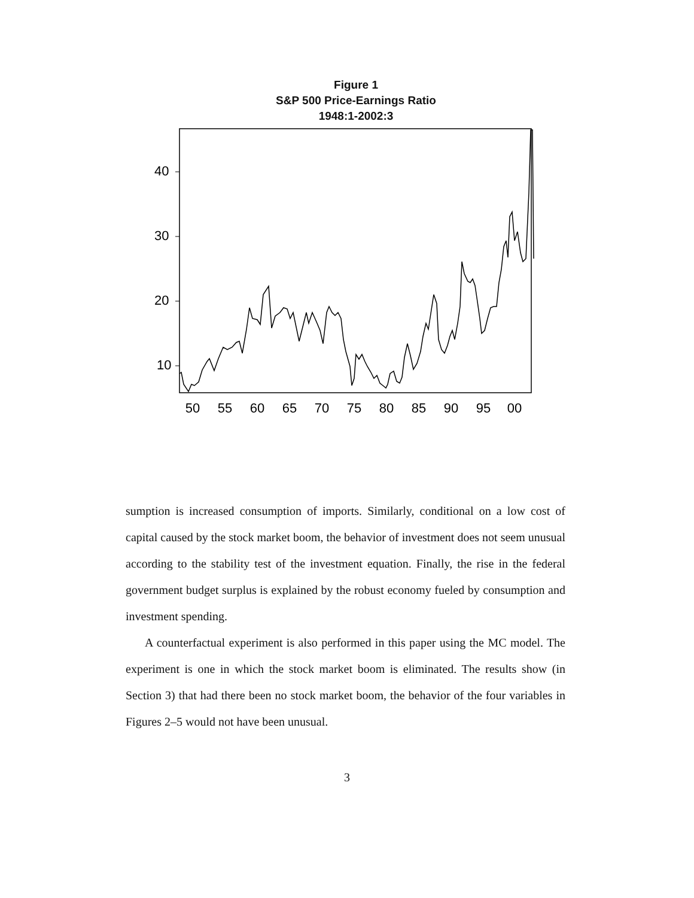Figure 1
S&P 500 Price-Earnings Ratio
1948:1-2002:3
40
30
20
10
50
55
60
65
70
75
80
85
90
95
00
sumption is increased consumption of imports. Similarly, conditional on a low cost of capital caused by the stock market boom, the behavior of investment does not seem unusual according to the stability test of the investment equation. Finally, the rise in the federal government budget surplus is explained by the robust economy fueled by consumption and investment spending.
A counterfactual experiment is also performed in this paper using the MC model. The experiment is one in which the stock market boom is eliminated. The results show (in Section 3) that had there been no stock market boom, the behavior of the four variables in Figures 2–5 would not have been unusual.
3